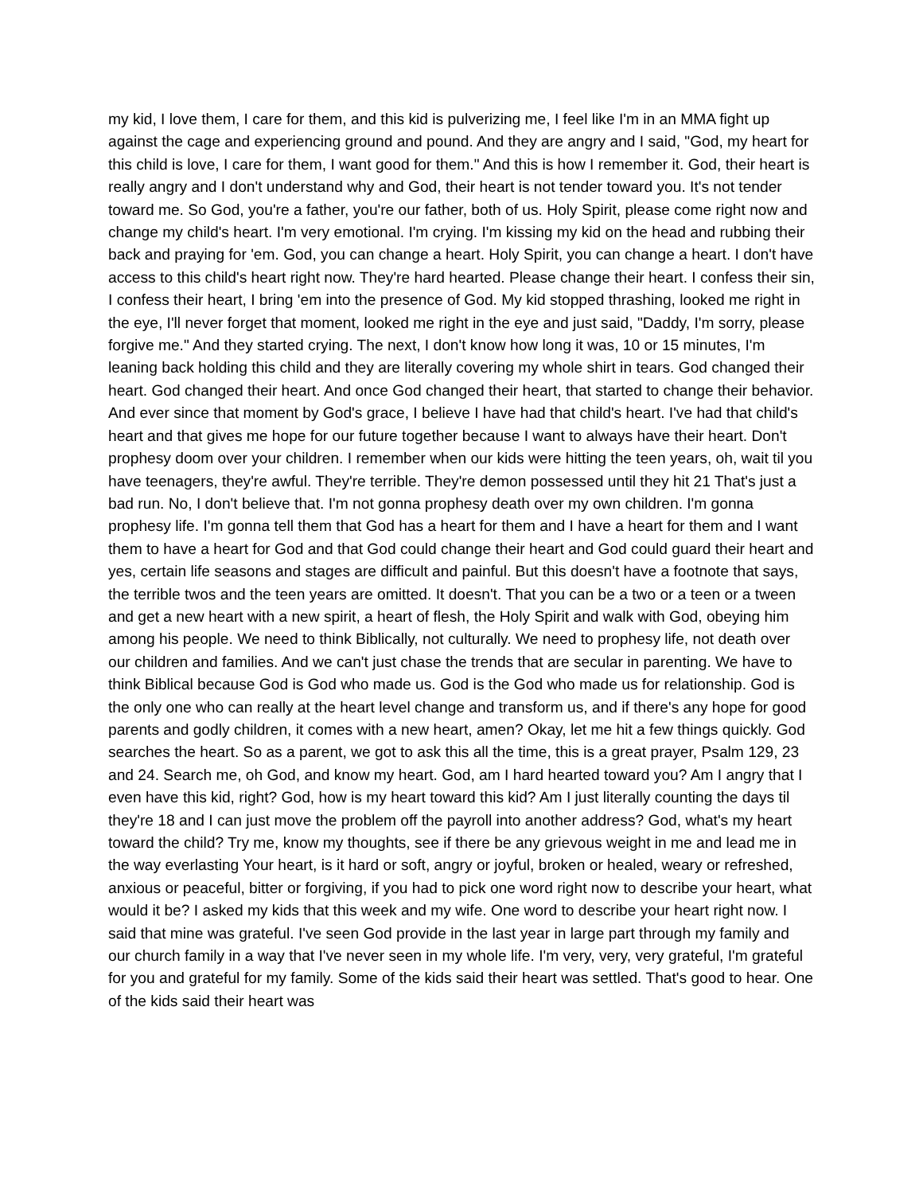my kid, I love them, I care for them, and this kid is pulverizing me, I feel like I'm in an MMA fight up against the cage and experiencing ground and pound. And they are angry and I said, "God, my heart for this child is love, I care for them, I want good for them." And this is how I remember it. God, their heart is really angry and I don't understand why and God, their heart is not tender toward you. It's not tender toward me. So God, you're a father, you're our father, both of us. Holy Spirit, please come right now and change my child's heart. I'm very emotional. I'm crying. I'm kissing my kid on the head and rubbing their back and praying for 'em. God, you can change a heart. Holy Spirit, you can change a heart. I don't have access to this child's heart right now. They're hard hearted. Please change their heart. I confess their sin, I confess their heart, I bring 'em into the presence of God. My kid stopped thrashing, looked me right in the eye, I'll never forget that moment, looked me right in the eye and just said, "Daddy, I'm sorry, please forgive me." And they started crying. The next, I don't know how long it was, 10 or 15 minutes, I'm leaning back holding this child and they are literally covering my whole shirt in tears. God changed their heart. God changed their heart. And once God changed their heart, that started to change their behavior. And ever since that moment by God's grace, I believe I have had that child's heart. I've had that child's heart and that gives me hope for our future together because I want to always have their heart. Don't prophesy doom over your children. I remember when our kids were hitting the teen years, oh, wait til you have teenagers, they're awful. They're terrible. They're demon possessed until they hit 21 That's just a bad run. No, I don't believe that. I'm not gonna prophesy death over my own children. I'm gonna prophesy life. I'm gonna tell them that God has a heart for them and I have a heart for them and I want them to have a heart for God and that God could change their heart and God could guard their heart and yes, certain life seasons and stages are difficult and painful. But this doesn't have a footnote that says, the terrible twos and the teen years are omitted. It doesn't. That you can be a two or a teen or a tween and get a new heart with a new spirit, a heart of flesh, the Holy Spirit and walk with God, obeying him among his people. We need to think Biblically, not culturally. We need to prophesy life, not death over our children and families. And we can't just chase the trends that are secular in parenting. We have to think Biblical because God is God who made us. God is the God who made us for relationship. God is the only one who can really at the heart level change and transform us, and if there's any hope for good parents and godly children, it comes with a new heart, amen? Okay, let me hit a few things quickly. God searches the heart. So as a parent, we got to ask this all the time, this is a great prayer, Psalm 129, 23 and 24. Search me, oh God, and know my heart. God, am I hard hearted toward you? Am I angry that I even have this kid, right? God, how is my heart toward this kid? Am I just literally counting the days til they're 18 and I can just move the problem off the payroll into another address? God, what's my heart toward the child? Try me, know my thoughts, see if there be any grievous weight in me and lead me in the way everlasting Your heart, is it hard or soft, angry or joyful, broken or healed, weary or refreshed, anxious or peaceful, bitter or forgiving, if you had to pick one word right now to describe your heart, what would it be? I asked my kids that this week and my wife. One word to describe your heart right now. I said that mine was grateful. I've seen God provide in the last year in large part through my family and our church family in a way that I've never seen in my whole life. I'm very, very, very grateful, I'm grateful for you and grateful for my family. Some of the kids said their heart was settled. That's good to hear. One of the kids said their heart was